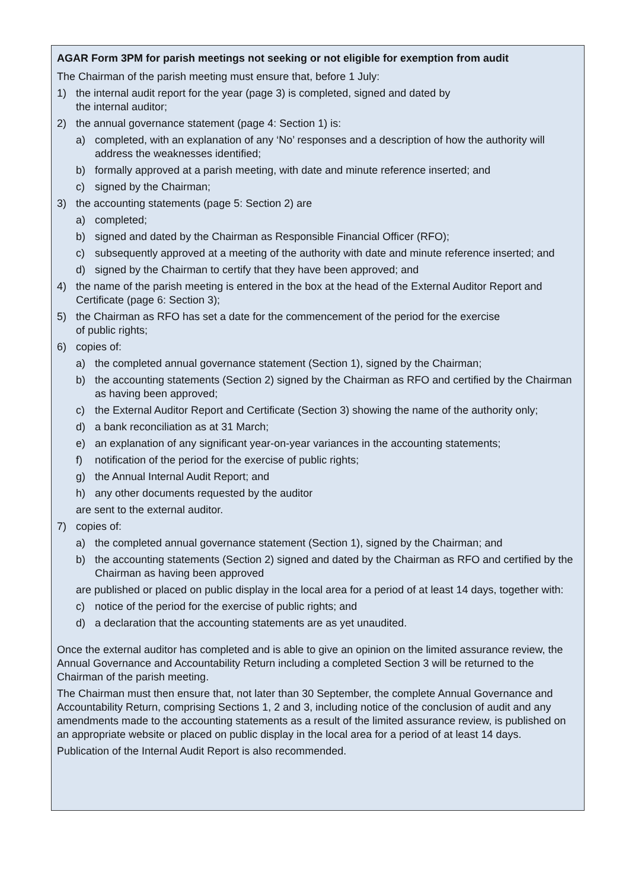AGAR Form 3PM for parish meetings not seeking or not eligible for exemption from audit
The Chairman of the parish meeting must ensure that, before 1 July:
1) the internal audit report for the year (page 3) is completed, signed and dated by
the internal auditor;
2) the annual governance statement (page 4: Section 1) is:
a) completed, with an explanation of any ‘No’ responses and a description of how the authority will address the weaknesses identified;
b) formally approved at a parish meeting, with date and minute reference inserted; and
c) signed by the Chairman;
3) the accounting statements (page 5: Section 2) are
a) completed;
b) signed and dated by the Chairman as Responsible Financial Officer (RFO);
c) subsequently approved at a meeting of the authority with date and minute reference inserted; and
d) signed by the Chairman to certify that they have been approved; and
4) the name of the parish meeting is entered in the box at the head of the External Auditor Report and Certificate (page 6: Section 3);
5) the Chairman as RFO has set a date for the commencement of the period for the exercise
of public rights;
6) copies of:
a) the completed annual governance statement (Section 1), signed by the Chairman;
b) the accounting statements (Section 2) signed by the Chairman as RFO and certified by the Chairman as having been approved;
c) the External Auditor Report and Certificate (Section 3) showing the name of the authority only;
d) a bank reconciliation as at 31 March;
e) an explanation of any significant year-on-year variances in the accounting statements;
f) notification of the period for the exercise of public rights;
g) the Annual Internal Audit Report; and
h) any other documents requested by the auditor
are sent to the external auditor.
7) copies of:
a) the completed annual governance statement (Section 1), signed by the Chairman; and
b) the accounting statements (Section 2) signed and dated by the Chairman as RFO and certified by the Chairman as having been approved
are published or placed on public display in the local area for a period of at least 14 days, together with:
c) notice of the period for the exercise of public rights; and
d) a declaration that the accounting statements are as yet unaudited.
Once the external auditor has completed and is able to give an opinion on the limited assurance review, the Annual Governance and Accountability Return including a completed Section 3 will be returned to the Chairman of the parish meeting.
The Chairman must then ensure that, not later than 30 September, the complete Annual Governance and Accountability Return, comprising Sections 1, 2 and 3, including notice of the conclusion of audit and any amendments made to the accounting statements as a result of the limited assurance review, is published on an appropriate website or placed on public display in the local area for a period of at least 14 days.
Publication of the Internal Audit Report is also recommended.